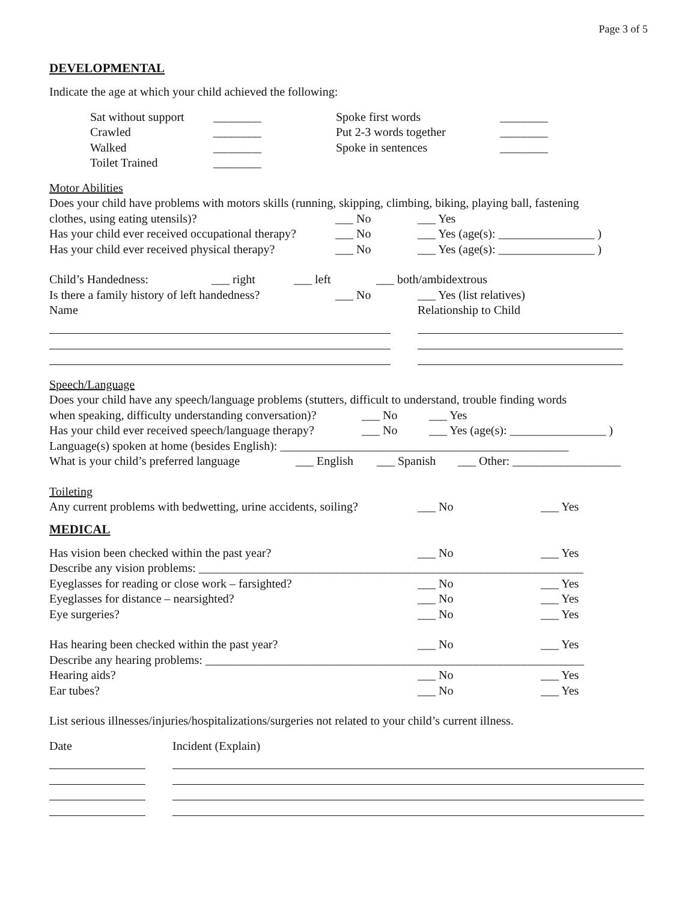Page 3 of 5
DEVELOPMENTAL
Indicate the age at which your child achieved the following:
Sat without support ________ Spoke first words ________
Crawled ________ Put 2-3 words together ________
Walked ________ Spoke in sentences ________
Toilet Trained ________
Motor Abilities
Does your child have problems with motors skills (running, skipping, climbing, biking, playing ball, fastening
clothes, using eating utensils)? ___ No ___ Yes
Has your child ever received occupational therapy? ___ No ___ Yes (age(s): ________________ )
Has your child ever received physical therapy? ___ No ___ Yes (age(s): ________________ )
Child’s Handedness: ___ right ___ left ___ both/ambidextrous
Is there a family history of left handedness? ___ No ___ Yes (list relatives)
Name Relationship to Child
Speech/Language
Does your child have any speech/language problems (stutters, difficult to understand, trouble finding words
when speaking, difficulty understanding conversation)? ___ No ___ Yes
Has your child ever received speech/language therapy? ___ No ___ Yes (age(s): ________________ )
Language(s) spoken at home (besides English): ________________________________________________
What is your child’s preferred language ___ English ___ Spanish ___ Other: __________________
Toileting
Any current problems with bedwetting, urine accidents, soiling? ___ No ___ Yes
MEDICAL
Has vision been checked within the past year? ___ No ___ Yes
Describe any vision problems: ________________________________________________________________
Eyeglasses for reading or close work – farsighted? ___ No ___ Yes
Eyeglasses for distance – nearsighted? ___ No ___ Yes
Eye surgeries? ___ No ___ Yes
Has hearing been checked within the past year? ___ No ___ Yes
Describe any hearing problems: _______________________________________________________________
Hearing aids? ___ No ___ Yes
Ear tubes? ___ No ___ Yes
List serious illnesses/injuries/hospitalizations/surgeries not related to your child’s current illness.
Date Incident (Explain)